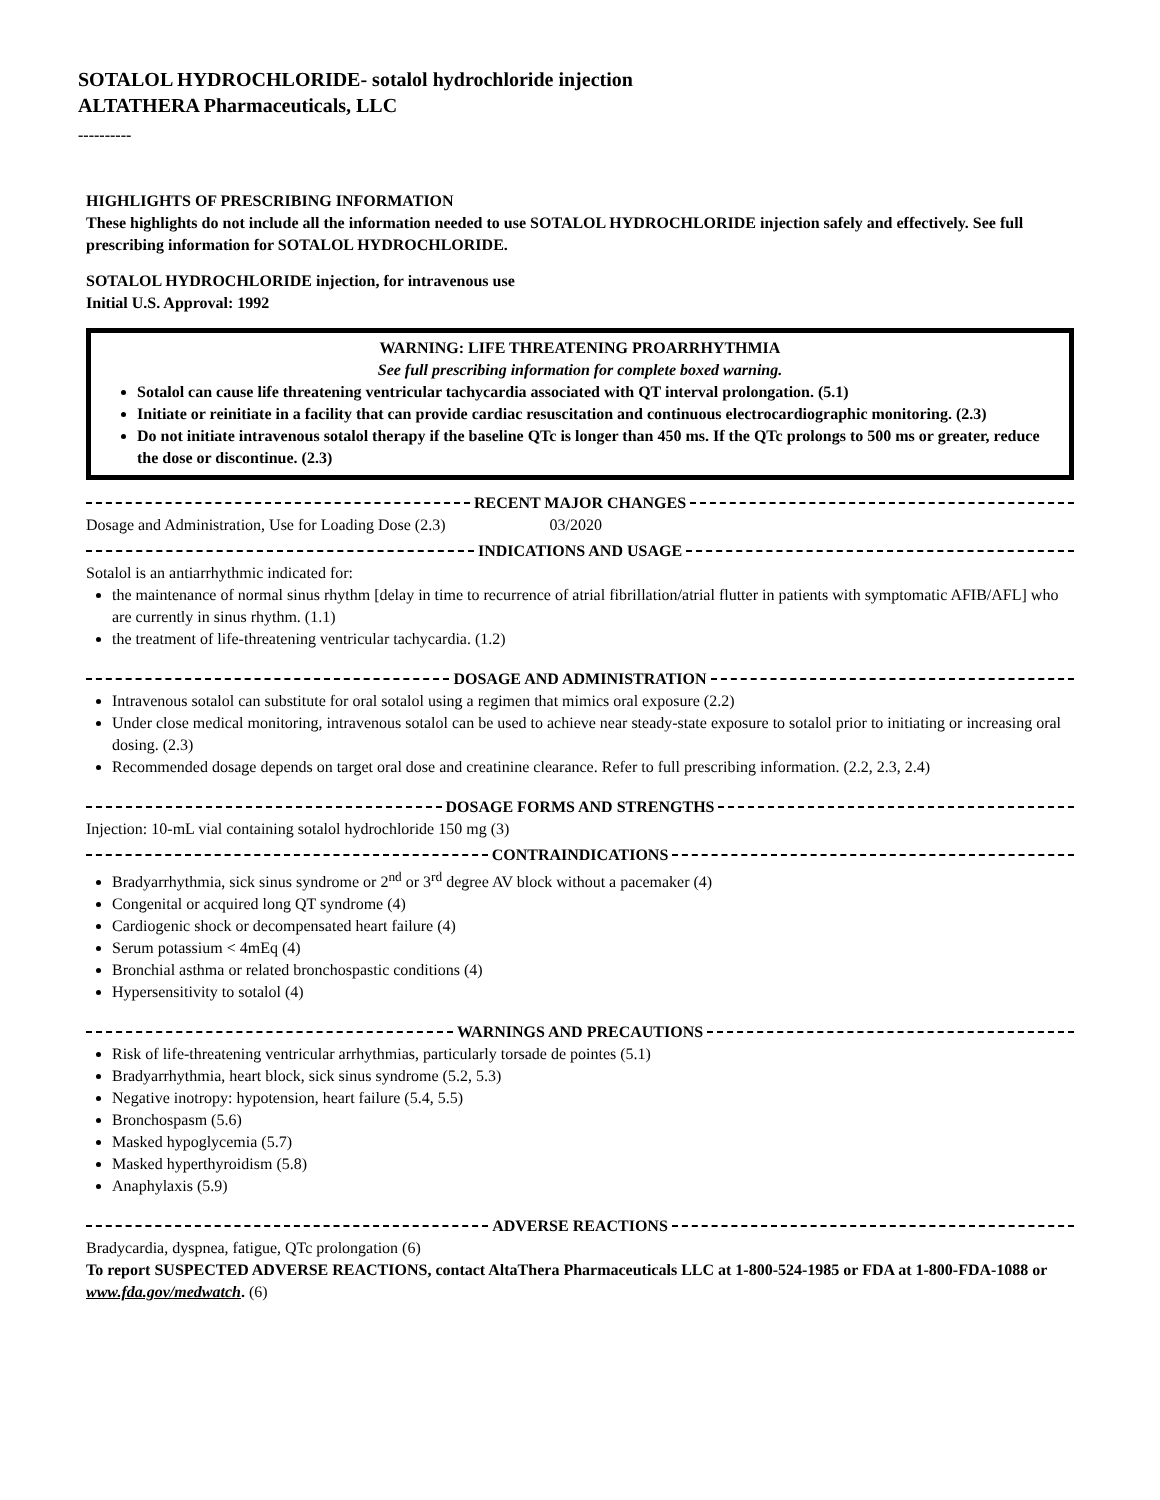SOTALOL HYDROCHLORIDE- sotalol hydrochloride injection
ALTATHERA Pharmaceuticals, LLC
----------
HIGHLIGHTS OF PRESCRIBING INFORMATION
These highlights do not include all the information needed to use SOTALOL HYDROCHLORIDE injection safely and effectively. See full prescribing information for SOTALOL HYDROCHLORIDE.
SOTALOL HYDROCHLORIDE injection, for intravenous use
Initial U.S. Approval: 1992
WARNING: LIFE THREATENING PROARRHYTHMIA
See full prescribing information for complete boxed warning.
Sotalol can cause life threatening ventricular tachycardia associated with QT interval prolongation. (5.1)
Initiate or reinitiate in a facility that can provide cardiac resuscitation and continuous electrocardiographic monitoring. (2.3)
Do not initiate intravenous sotalol therapy if the baseline QTc is longer than 450 ms. If the QTc prolongs to 500 ms or greater, reduce the dose or discontinue. (2.3)
RECENT MAJOR CHANGES
Dosage and Administration, Use for Loading Dose (2.3) 03/2020
INDICATIONS AND USAGE
Sotalol is an antiarrhythmic indicated for:
the maintenance of normal sinus rhythm [delay in time to recurrence of atrial fibrillation/atrial flutter in patients with symptomatic AFIB/AFL] who are currently in sinus rhythm. (1.1)
the treatment of life-threatening ventricular tachycardia. (1.2)
DOSAGE AND ADMINISTRATION
Intravenous sotalol can substitute for oral sotalol using a regimen that mimics oral exposure (2.2)
Under close medical monitoring, intravenous sotalol can be used to achieve near steady-state exposure to sotalol prior to initiating or increasing oral dosing. (2.3)
Recommended dosage depends on target oral dose and creatinine clearance. Refer to full prescribing information. (2.2, 2.3, 2.4)
DOSAGE FORMS AND STRENGTHS
Injection: 10-mL vial containing sotalol hydrochloride 150 mg (3)
CONTRAINDICATIONS
Bradyarrhythmia, sick sinus syndrome or 2<sup>nd</sup> or 3<sup>rd</sup> degree AV block without a pacemaker (4)
Congenital or acquired long QT syndrome (4)
Cardiogenic shock or decompensated heart failure (4)
Serum potassium < 4mEq (4)
Bronchial asthma or related bronchospastic conditions (4)
Hypersensitivity to sotalol (4)
WARNINGS AND PRECAUTIONS
Risk of life-threatening ventricular arrhythmias, particularly torsade de pointes (5.1)
Bradyarrhythmia, heart block, sick sinus syndrome (5.2, 5.3)
Negative inotropy: hypotension, heart failure (5.4, 5.5)
Bronchospasm (5.6)
Masked hypoglycemia (5.7)
Masked hyperthyroidism (5.8)
Anaphylaxis (5.9)
ADVERSE REACTIONS
Bradycardia, dyspnea, fatigue, QTc prolongation (6)
To report SUSPECTED ADVERSE REACTIONS, contact AltaThera Pharmaceuticals LLC at 1-800-524-1985 or FDA at 1-800-FDA-1088 or www.fda.gov/medwatch. (6)